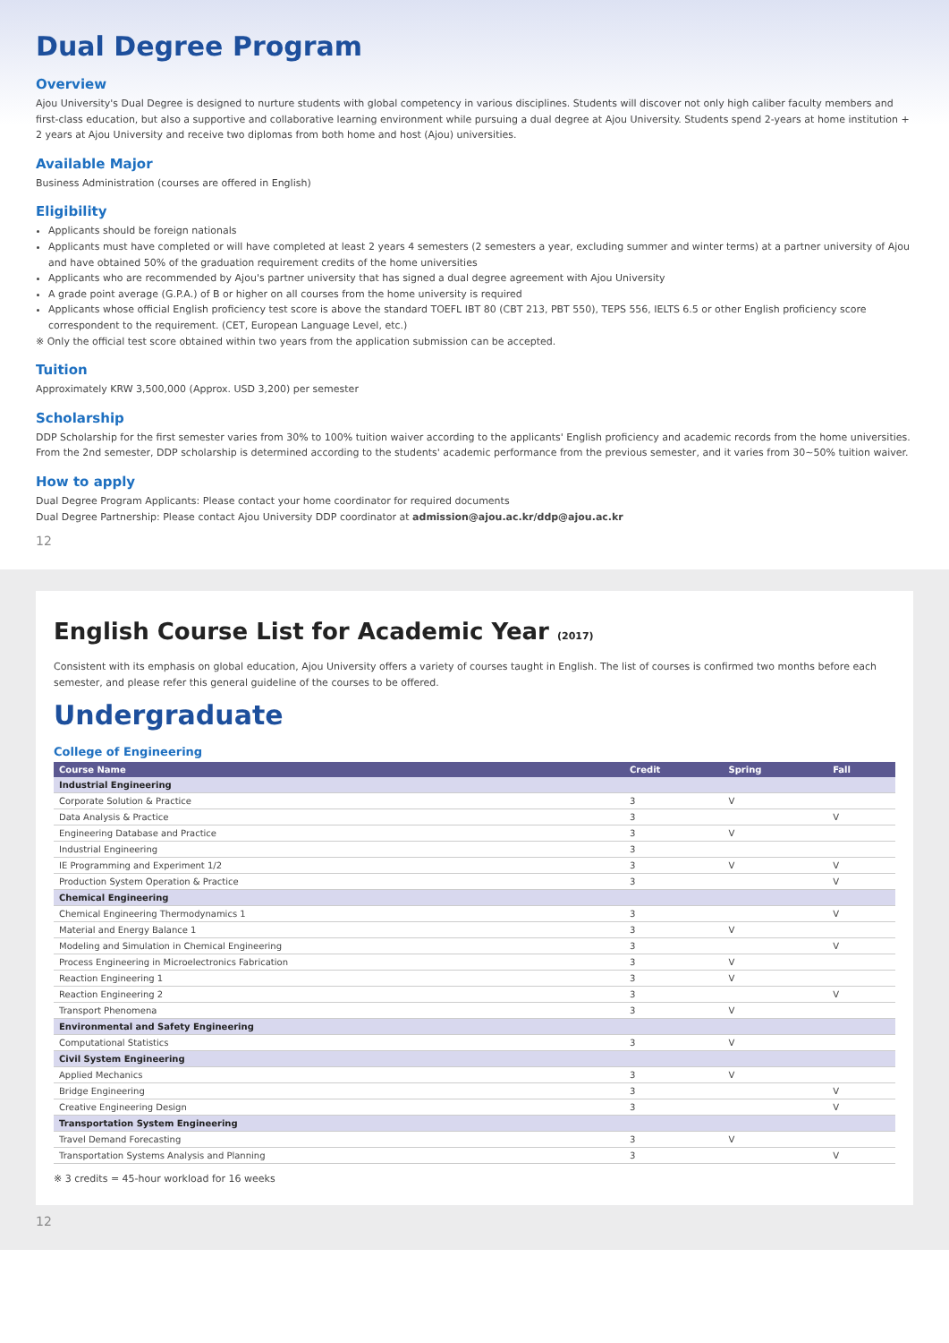Dual Degree Program
Overview
Ajou University's Dual Degree is designed to nurture students with global competency in various disciplines. Students will discover not only high caliber faculty members and first-class education, but also a supportive and collaborative learning environment while pursuing a dual degree at Ajou University. Students spend 2-years at home institution + 2 years at Ajou University and receive two diplomas from both home and host (Ajou) universities.
Available Major
Business Administration (courses are offered in English)
Eligibility
Applicants should be foreign nationals
Applicants must have completed or will have completed at least 2 years 4 semesters (2 semesters a year, excluding summer and winter terms) at a partner university of Ajou and have obtained 50% of the graduation requirement credits of the home universities
Applicants who are recommended by Ajou's partner university that has signed a dual degree agreement with Ajou University
A grade point average (G.P.A.) of B or higher on all courses from the home university is required
Applicants whose official English proficiency test score is above the standard TOEFL IBT 80 (CBT 213, PBT 550), TEPS 556, IELTS 6.5 or other English proficiency score correspondent to the requirement. (CET, European Language Level, etc.)
※ Only the official test score obtained within two years from the application submission can be accepted.
Tuition
Approximately KRW 3,500,000 (Approx. USD 3,200) per semester
Scholarship
DDP Scholarship for the first semester varies from 30% to 100% tuition waiver according to the applicants' English proficiency and academic records from the home universities. From the 2nd semester, DDP scholarship is determined according to the students' academic performance from the previous semester, and it varies from 30~50% tuition waiver.
How to apply
Dual Degree Program Applicants: Please contact your home coordinator for required documents
Dual Degree Partnership: Please contact Ajou University DDP coordinator at admission@ajou.ac.kr/ddp@ajou.ac.kr
12
English Course List for Academic Year (2017)
Consistent with its emphasis on global education, Ajou University offers a variety of courses taught in English. The list of courses is confirmed two months before each semester, and please refer this general guideline of the courses to be offered.
Undergraduate
College of Engineering
| Course Name | Credit | Spring | Fall |
| --- | --- | --- | --- |
| Industrial Engineering | | | |
| Corporate Solution & Practice | 3 | V | |
| Data Analysis & Practice | 3 | | V |
| Engineering Database and Practice | 3 | V | |
| Industrial Engineering | 3 | | |
| IE Programming and Experiment 1/2 | 3 | V | V |
| Production System Operation & Practice | 3 | | V |
| Chemical Engineering | | | |
| Chemical Engineering Thermodynamics 1 | 3 | | V |
| Material and Energy Balance 1 | 3 | V | |
| Modeling and Simulation in Chemical Engineering | 3 | | V |
| Process Engineering in Microelectronics Fabrication | 3 | V | |
| Reaction Engineering 1 | 3 | V | |
| Reaction Engineering 2 | 3 | | V |
| Transport Phenomena | 3 | V | |
| Environmental and Safety Engineering | | | |
| Computational Statistics | 3 | V | |
| Civil System Engineering | | | |
| Applied Mechanics | 3 | V | |
| Bridge Engineering | 3 | | V |
| Creative Engineering Design | 3 | | V |
| Transportation System Engineering | | | |
| Travel Demand Forecasting | 3 | V | |
| Transportation Systems Analysis and Planning | 3 | | V |
※ 3 credits = 45-hour workload for 16 weeks
12